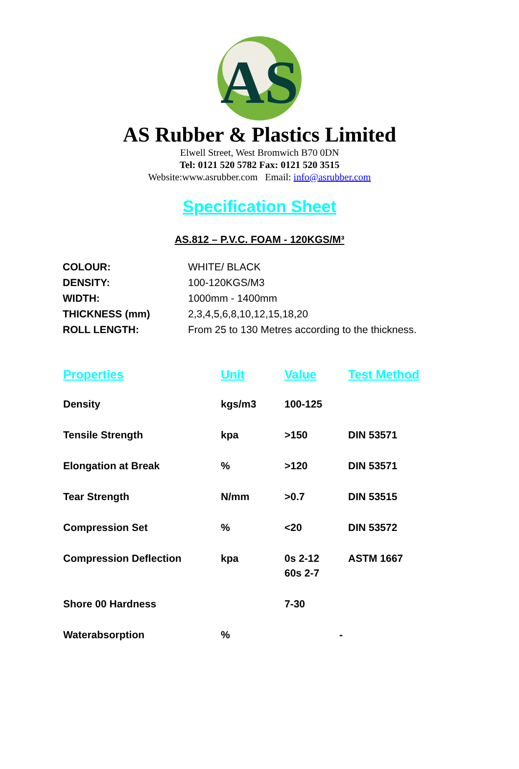AS
AS Rubber & Plastics Limited
Elwell Street, West Bromwich B70 0DN
Tel: 0121 520 5782 Fax: 0121 520 3515
Website:www.asrubber.com Email: info@asrubber.com
Specification Sheet
AS.812 – P.V.C. FOAM - 120KGS/M³
| COLOUR: | WHITE/ BLACK |
| DENSITY: | 100-120KGS/M3 |
| WIDTH: | 1000mm - 1400mm |
| THICKNESS (mm) | 2,3,4,5,6,8,10,12,15,18,20 |
| ROLL LENGTH: | From 25 to 130 Metres according to the thickness. |
| Properties | Unit | Value | Test Method |
| --- | --- | --- | --- |
| Density | kgs/m3 | 100-125 | |
| Tensile Strength | kpa | >150 | DIN 53571 |
| Elongation at Break | % | >120 | DIN 53571 |
| Tear Strength | N/mm | >0.7 | DIN 53515 |
| Compression Set | % | <20 | DIN 53572 |
| Compression Deflection | kpa | 0s 2-12 60s 2-7 | ASTM 1667 |
| Shore 00 Hardness | | 7-30 | |
| Waterabsorption | % | - | |